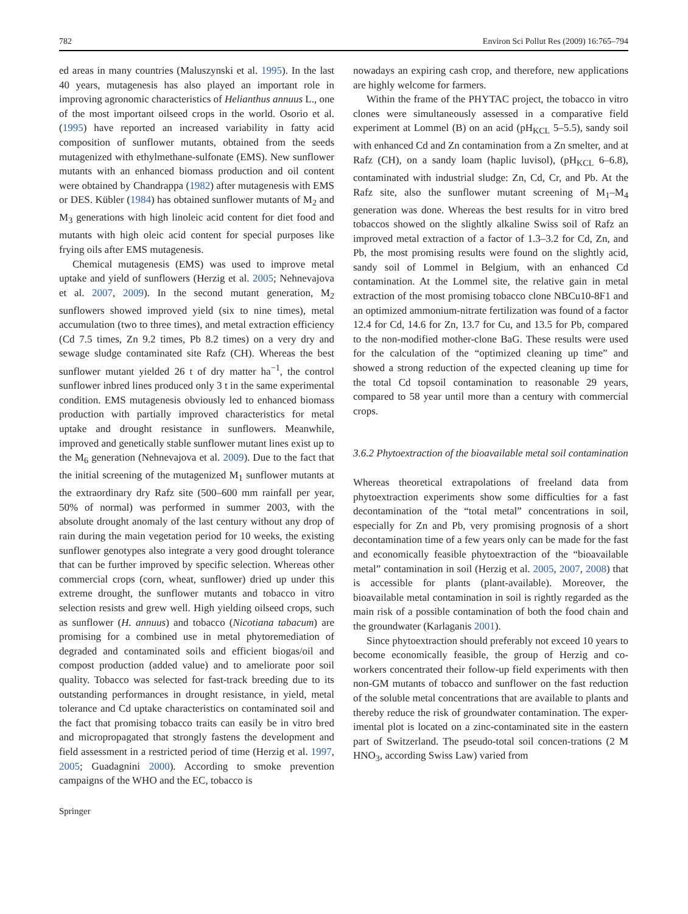782 Environ Sci Pollut Res (2009) 16:765–794
ed areas in many countries (Maluszynski et al. 1995). In the last 40 years, mutagenesis has also played an important role in improving agronomic characteristics of Helianthus annuus L., one of the most important oilseed crops in the world. Osorio et al. (1995) have reported an increased variability in fatty acid composition of sunflower mutants, obtained from the seeds mutagenized with ethylmethane-sulfonate (EMS). New sunflower mutants with an enhanced biomass production and oil content were obtained by Chandrappa (1982) after mutagenesis with EMS or DES. Kübler (1984) has obtained sunflower mutants of M<sub>2</sub> and M<sub>3</sub> generations with high linoleic acid content for diet food and mutants with high oleic acid content for special purposes like frying oils after EMS mutagenesis.
Chemical mutagenesis (EMS) was used to improve metal uptake and yield of sunflowers (Herzig et al. 2005; Nehnevajova et al. 2007, 2009). In the second mutant generation, M<sub>2</sub> sunflowers showed improved yield (six to nine times), metal accumulation (two to three times), and metal extraction efficiency (Cd 7.5 times, Zn 9.2 times, Pb 8.2 times) on a very dry and sewage sludge contaminated site Rafz (CH). Whereas the best sunflower mutant yielded 26 t of dry matter ha<sup>−1</sup>, the control sunflower inbred lines produced only 3 t in the same experimental condition. EMS mutagenesis obviously led to enhanced biomass production with partially improved characteristics for metal uptake and drought resistance in sunflowers. Meanwhile, improved and genetically stable sunflower mutant lines exist up to the M<sub>6</sub> generation (Nehnevajova et al. 2009). Due to the fact that the initial screening of the mutagenized M<sub>1</sub> sunflower mutants at the extraordinary dry Rafz site (500–600 mm rainfall per year, 50% of normal) was performed in summer 2003, with the absolute drought anomaly of the last century without any drop of rain during the main vegetation period for 10 weeks, the existing sunflower genotypes also integrate a very good drought tolerance that can be further improved by specific selection. Whereas other commercial crops (corn, wheat, sunflower) dried up under this extreme drought, the sunflower mutants and tobacco in vitro selection resists and grew well. High yielding oilseed crops, such as sunflower (H. annuus) and tobacco (Nicotiana tabacum) are promising for a combined use in metal phytoremediation of degraded and contaminated soils and efficient biogas/oil and compost production (added value) and to ameliorate poor soil quality. Tobacco was selected for fast-track breeding due to its outstanding performances in drought resistance, in yield, metal tolerance and Cd uptake characteristics on contaminated soil and the fact that promising tobacco traits can easily be in vitro bred and micropropagated that strongly fastens the development and field assessment in a restricted period of time (Herzig et al. 1997, 2005; Guadagnini 2000). According to smoke prevention campaigns of the WHO and the EC, tobacco is
nowadays an expiring cash crop, and therefore, new applications are highly welcome for farmers.
Within the frame of the PHYTAC project, the tobacco in vitro clones were simultaneously assessed in a comparative field experiment at Lommel (B) on an acid (pH<sub>KCL</sub> 5–5.5), sandy soil with enhanced Cd and Zn contamination from a Zn smelter, and at Rafz (CH), on a sandy loam (haplic luvisol), (pH<sub>KCL</sub> 6–6.8), contaminated with industrial sludge: Zn, Cd, Cr, and Pb. At the Rafz site, also the sunflower mutant screening of M<sub>1</sub>–M<sub>4</sub> generation was done. Whereas the best results for in vitro bred tobaccos showed on the slightly alkaline Swiss soil of Rafz an improved metal extraction of a factor of 1.3–3.2 for Cd, Zn, and Pb, the most promising results were found on the slightly acid, sandy soil of Lommel in Belgium, with an enhanced Cd contamination. At the Lommel site, the relative gain in metal extraction of the most promising tobacco clone NBCu10-8F1 and an optimized ammonium-nitrate fertilization was found of a factor 12.4 for Cd, 14.6 for Zn, 13.7 for Cu, and 13.5 for Pb, compared to the non-modified mother-clone BaG. These results were used for the calculation of the “optimized cleaning up time” and showed a strong reduction of the expected cleaning up time for the total Cd topsoil contamination to reasonable 29 years, compared to 58 year until more than a century with commercial crops.
3.6.2 Phytoextraction of the bioavailable metal soil contamination
Whereas theoretical extrapolations of freeland data from phytoextraction experiments show some difficulties for a fast decontamination of the “total metal” concentrations in soil, especially for Zn and Pb, very promising prognosis of a short decontamination time of a few years only can be made for the fast and economically feasible phytoextraction of the “bioavailable metal” contamination in soil (Herzig et al. 2005, 2007, 2008) that is accessible for plants (plant-available). Moreover, the bioavailable metal contamination in soil is rightly regarded as the main risk of a possible contamination of both the food chain and the groundwater (Karlaganis 2001).
Since phytoextraction should preferably not exceed 10 years to become economically feasible, the group of Herzig and co-workers concentrated their follow-up field experiments with then non-GM mutants of tobacco and sunflower on the fast reduction of the soluble metal concentrations that are available to plants and thereby reduce the risk of groundwater contamination. The exper-imental plot is located on a zinc-contaminated site in the eastern part of Switzerland. The pseudo-total soil concen-trations (2 M HNO<sub>3</sub>, according Swiss Law) varied from
Springer